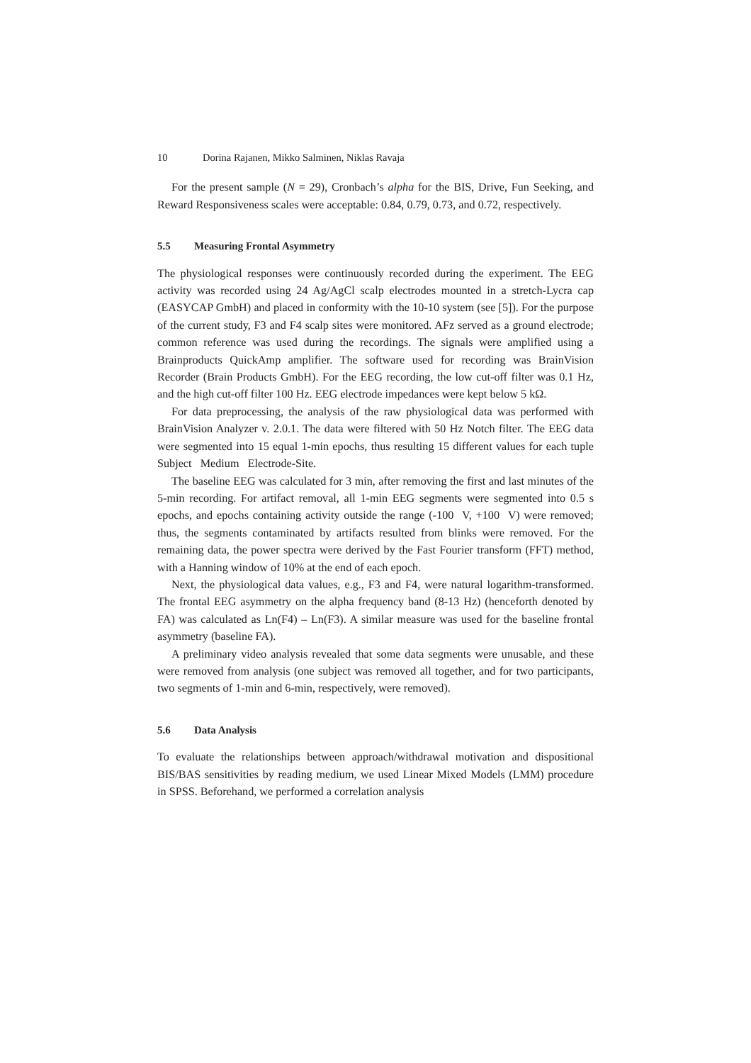10 Dorina Rajanen, Mikko Salminen, Niklas Ravaja
For the present sample (N = 29), Cronbach’s alpha for the BIS, Drive, Fun Seeking, and Reward Responsiveness scales were acceptable: 0.84, 0.79, 0.73, and 0.72, respectively.
5.5 Measuring Frontal Asymmetry
The physiological responses were continuously recorded during the experiment. The EEG activity was recorded using 24 Ag/AgCl scalp electrodes mounted in a stretch-Lycra cap (EASYCAP GmbH) and placed in conformity with the 10-10 system (see [5]). For the purpose of the current study, F3 and F4 scalp sites were monitored. AFz served as a ground electrode; common reference was used during the recordings. The signals were amplified using a Brainproducts QuickAmp amplifier. The software used for recording was BrainVision Recorder (Brain Products GmbH). For the EEG recording, the low cut-off filter was 0.1 Hz, and the high cut-off filter 100 Hz. EEG electrode impedances were kept below 5 kΩ.
For data preprocessing, the analysis of the raw physiological data was performed with BrainVision Analyzer v. 2.0.1. The data were filtered with 50 Hz Notch filter. The EEG data were segmented into 15 equal 1-min epochs, thus resulting 15 different values for each tuple Subject Medium Electrode-Site.
The baseline EEG was calculated for 3 min, after removing the first and last minutes of the 5-min recording. For artifact removal, all 1-min EEG segments were segmented into 0.5 s epochs, and epochs containing activity outside the range (-100 V, +100 V) were removed; thus, the segments contaminated by artifacts resulted from blinks were removed. For the remaining data, the power spectra were derived by the Fast Fourier transform (FFT) method, with a Hanning window of 10% at the end of each epoch.
Next, the physiological data values, e.g., F3 and F4, were natural logarithm-transformed. The frontal EEG asymmetry on the alpha frequency band (8-13 Hz) (henceforth denoted by FA) was calculated as Ln(F4) – Ln(F3). A similar measure was used for the baseline frontal asymmetry (baseline FA).
A preliminary video analysis revealed that some data segments were unusable, and these were removed from analysis (one subject was removed all together, and for two participants, two segments of 1-min and 6-min, respectively, were removed).
5.6 Data Analysis
To evaluate the relationships between approach/withdrawal motivation and dispositional BIS/BAS sensitivities by reading medium, we used Linear Mixed Models (LMM) procedure in SPSS. Beforehand, we performed a correlation analysis